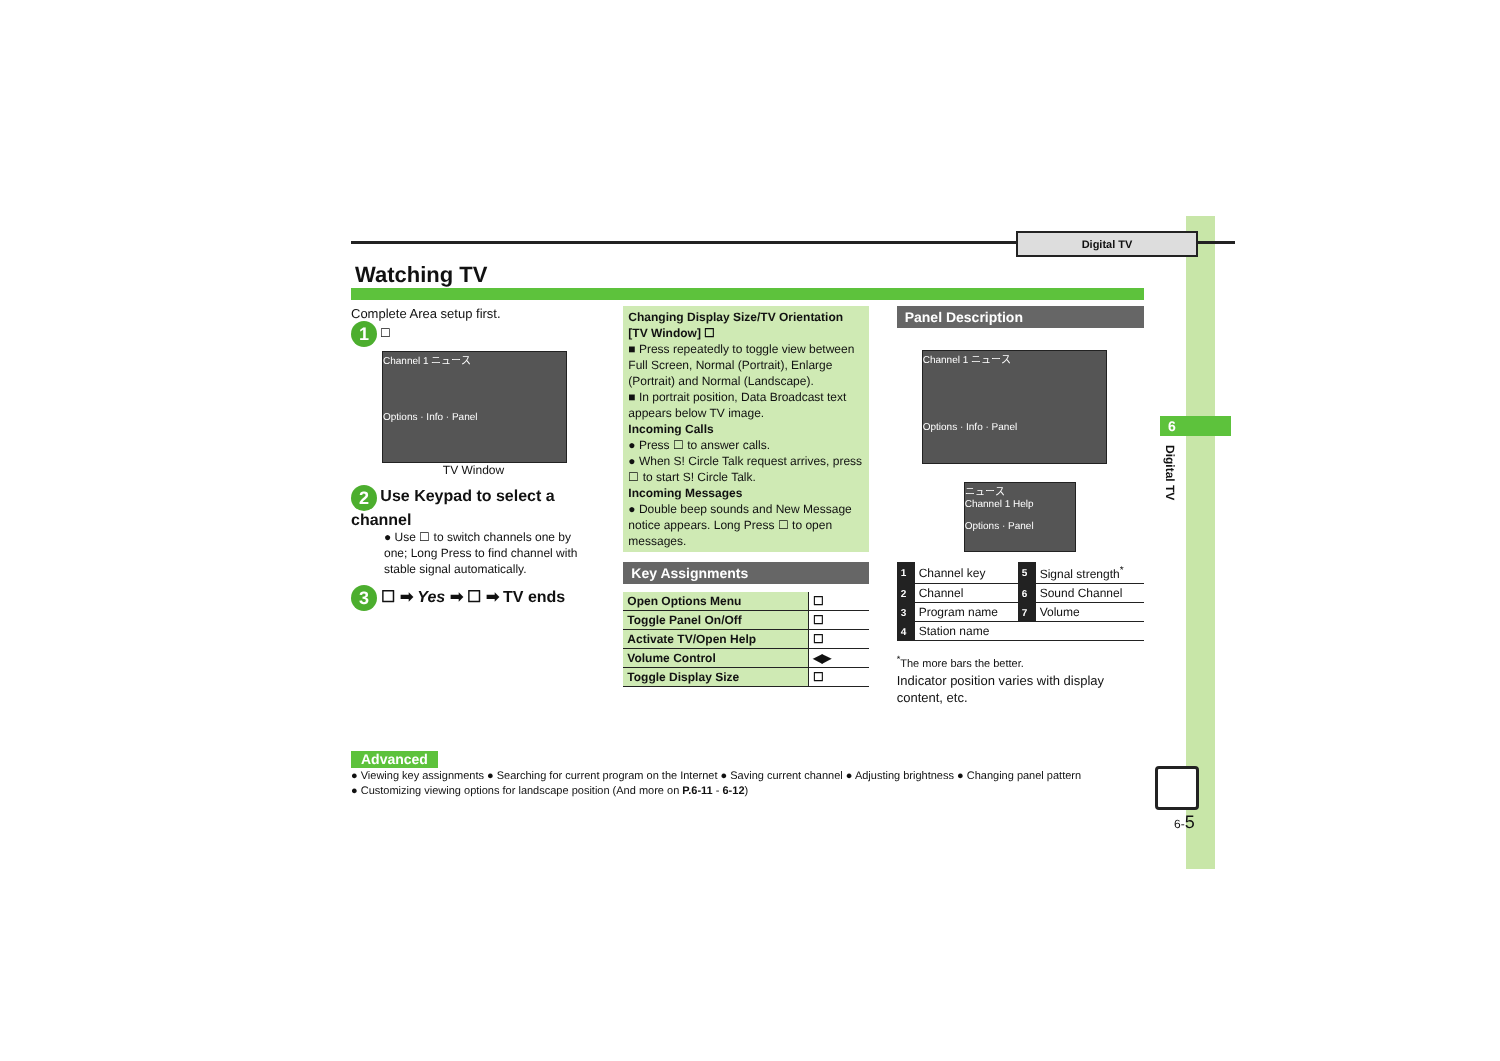Digital TV
6
Digital TV
6-5
Watching TV
Complete Area setup first.
1 ☐
Channel 1 ニュース
Options · Info · Panel
TV Window
2 Use Keypad to select a channel
● Use ☐ to switch channels one by one; Long Press to find channel with stable signal automatically.
3 ☐ ➡ Yes ➡ ☐ ➡ TV ends
Changing Display Size/TV Orientation
[TV Window] ☐
■ Press repeatedly to toggle view between Full Screen, Normal (Portrait), Enlarge (Portrait) and Normal (Landscape).
■ In portrait position, Data Broadcast text appears below TV image.
Incoming Calls
● Press ☐ to answer calls.
● When S! Circle Talk request arrives, press ☐ to start S! Circle Talk.
Incoming Messages
● Double beep sounds and New Message notice appears. Long Press ☐ to open messages.
Key Assignments
| Open Options Menu | ☐ |
| Toggle Panel On/Off | ☐ |
| Activate TV/Open Help | ☐ |
| Volume Control | ◀▶ |
| Toggle Display Size | ☐ |
Panel Description
Channel 1 ニュース
Options · Info · Panel
ニュース
Channel 1 Help
Options · Panel
| 1 | Channel key | 5 | Signal strength<sup>*</sup> |
| 2 | Channel | 6 | Sound Channel |
| 3 | Program name | 7 | Volume |
| 4 | Station name | | |
<sup>*</sup> The more bars the better.
Indicator position varies with display content, etc.
Advanced
● Viewing key assignments ● Searching for current program on the Internet ● Saving current channel ● Adjusting brightness ● Changing panel pattern
● Customizing viewing options for landscape position (And more on P.6-11 - 6-12)